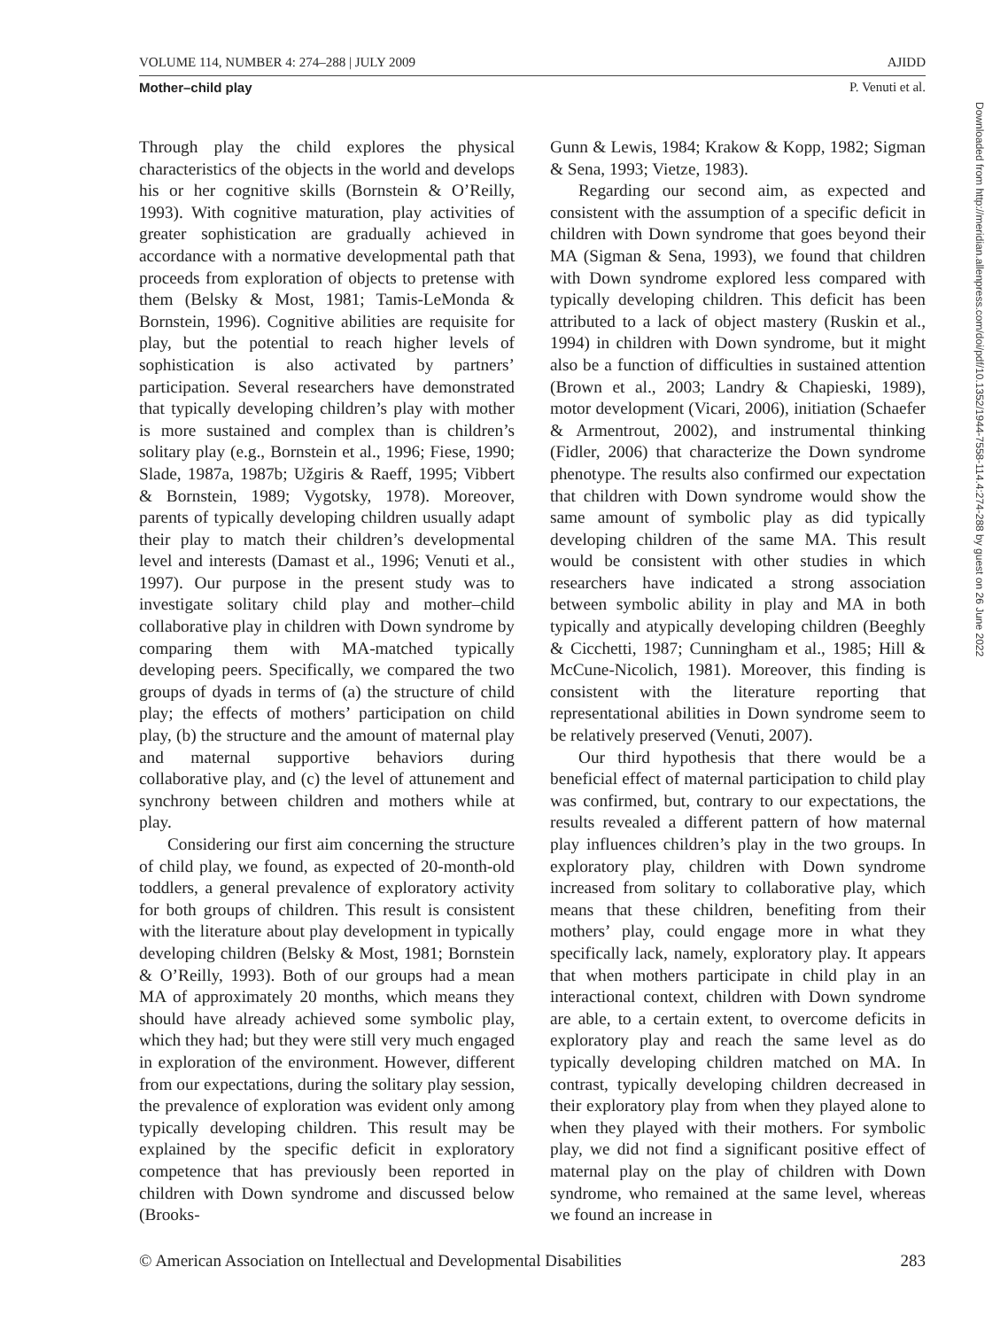VOLUME 114, NUMBER 4: 274–288 | JULY 2009 AJIDD
Mother–child play P. Venuti et al.
Through play the child explores the physical characteristics of the objects in the world and develops his or her cognitive skills (Bornstein & O’Reilly, 1993). With cognitive maturation, play activities of greater sophistication are gradually achieved in accordance with a normative developmental path that proceeds from exploration of objects to pretense with them (Belsky & Most, 1981; Tamis-LeMonda & Bornstein, 1996). Cognitive abilities are requisite for play, but the potential to reach higher levels of sophistication is also activated by partners’ participation. Several researchers have demonstrated that typically developing children’s play with mother is more sustained and complex than is children’s solitary play (e.g., Bornstein et al., 1996; Fiese, 1990; Slade, 1987a, 1987b; Užgiris & Raeff, 1995; Vibbert & Bornstein, 1989; Vygotsky, 1978). Moreover, parents of typically developing children usually adapt their play to match their children’s developmental level and interests (Damast et al., 1996; Venuti et al., 1997). Our purpose in the present study was to investigate solitary child play and mother–child collaborative play in children with Down syndrome by comparing them with MA-matched typically developing peers. Specifically, we compared the two groups of dyads in terms of (a) the structure of child play; the effects of mothers’ participation on child play, (b) the structure and the amount of maternal play and maternal supportive behaviors during collaborative play, and (c) the level of attunement and synchrony between children and mothers while at play.
Considering our first aim concerning the structure of child play, we found, as expected of 20-month-old toddlers, a general prevalence of exploratory activity for both groups of children. This result is consistent with the literature about play development in typically developing children (Belsky & Most, 1981; Bornstein & O’Reilly, 1993). Both of our groups had a mean MA of approximately 20 months, which means they should have already achieved some symbolic play, which they had; but they were still very much engaged in exploration of the environment. However, different from our expectations, during the solitary play session, the prevalence of exploration was evident only among typically developing children. This result may be explained by the specific deficit in exploratory competence that has previously been reported in children with Down syndrome and discussed below (Brooks-
Gunn & Lewis, 1984; Krakow & Kopp, 1982; Sigman & Sena, 1993; Vietze, 1983).
Regarding our second aim, as expected and consistent with the assumption of a specific deficit in children with Down syndrome that goes beyond their MA (Sigman & Sena, 1993), we found that children with Down syndrome explored less compared with typically developing children. This deficit has been attributed to a lack of object mastery (Ruskin et al., 1994) in children with Down syndrome, but it might also be a function of difficulties in sustained attention (Brown et al., 2003; Landry & Chapieski, 1989), motor development (Vicari, 2006), initiation (Schaefer & Armentrout, 2002), and instrumental thinking (Fidler, 2006) that characterize the Down syndrome phenotype. The results also confirmed our expectation that children with Down syndrome would show the same amount of symbolic play as did typically developing children of the same MA. This result would be consistent with other studies in which researchers have indicated a strong association between symbolic ability in play and MA in both typically and atypically developing children (Beeghly & Cicchetti, 1987; Cunningham et al., 1985; Hill & McCune-Nicolich, 1981). Moreover, this finding is consistent with the literature reporting that representational abilities in Down syndrome seem to be relatively preserved (Venuti, 2007).
Our third hypothesis that there would be a beneficial effect of maternal participation to child play was confirmed, but, contrary to our expectations, the results revealed a different pattern of how maternal play influences children’s play in the two groups. In exploratory play, children with Down syndrome increased from solitary to collaborative play, which means that these children, benefiting from their mothers’ play, could engage more in what they specifically lack, namely, exploratory play. It appears that when mothers participate in child play in an interactional context, children with Down syndrome are able, to a certain extent, to overcome deficits in exploratory play and reach the same level as do typically developing children matched on MA. In contrast, typically developing children decreased in their exploratory play from when they played alone to when they played with their mothers. For symbolic play, we did not find a significant positive effect of maternal play on the play of children with Down syndrome, who remained at the same level, whereas we found an increase in
© American Association on Intellectual and Developmental Disabilities 283
Downloaded from http://meridian.allenpress.com/doi/pdf/10.1352/1944-7558-114.4:274-288 by guest on 26 June 2022